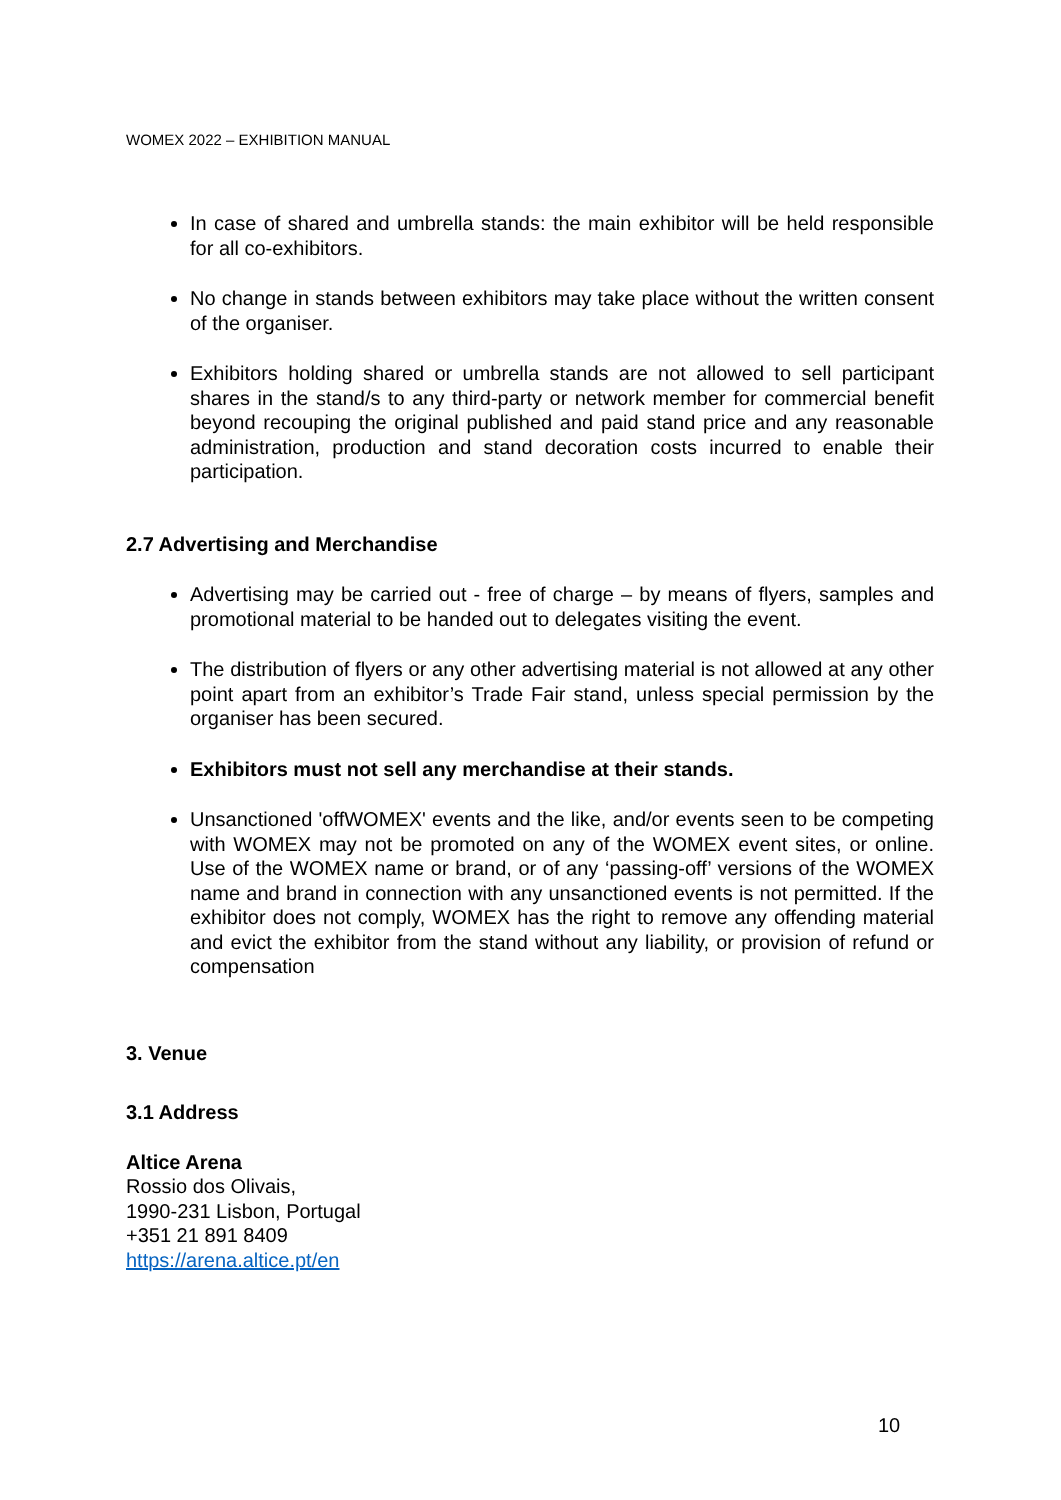WOMEX 2022 – EXHIBITION MANUAL
In case of shared and umbrella stands: the main exhibitor will be held responsible for all co-exhibitors.
No change in stands between exhibitors may take place without the written consent of the organiser.
Exhibitors holding shared or umbrella stands are not allowed to sell participant shares in the stand/s to any third-party or network member for commercial benefit beyond recouping the original published and paid stand price and any reasonable administration, production and stand decoration costs incurred to enable their participation.
2.7 Advertising and Merchandise
Advertising may be carried out - free of charge – by means of flyers, samples and promotional material to be handed out to delegates visiting the event.
The distribution of flyers or any other advertising material is not allowed at any other point apart from an exhibitor’s Trade Fair stand, unless special permission by the organiser has been secured.
Exhibitors must not sell any merchandise at their stands.
Unsanctioned 'offWOMEX' events and the like, and/or events seen to be competing with WOMEX may not be promoted on any of the WOMEX event sites, or online. Use of the WOMEX name or brand, or of any ‘passing-off’ versions of the WOMEX name and brand in connection with any unsanctioned events is not permitted. If the exhibitor does not comply, WOMEX has the right to remove any offending material and evict the exhibitor from the stand without any liability, or provision of refund or compensation
3. Venue
3.1 Address
Altice Arena
Rossio dos Olivais,
1990-231 Lisbon, Portugal
+351 21 891 8409
https://arena.altice.pt/en
10